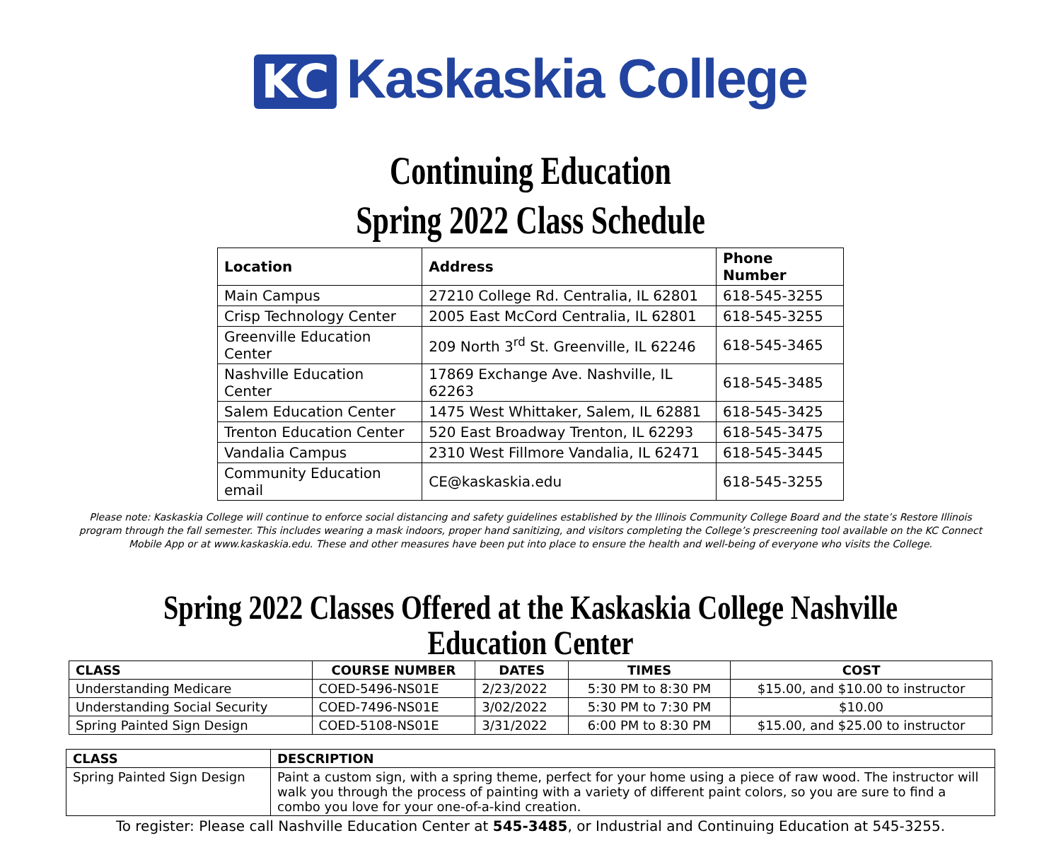KC Kaskaskia College
Continuing Education
Spring 2022 Class Schedule
| Location | Address | Phone Number |
| --- | --- | --- |
| Main Campus | 27210 College Rd. Centralia, IL 62801 | 618-545-3255 |
| Crisp Technology Center | 2005 East McCord Centralia, IL 62801 | 618-545-3255 |
| Greenville Education Center | 209 North 3<sup>rd</sup> St. Greenville, IL 62246 | 618-545-3465 |
| Nashville Education Center | 17869 Exchange Ave. Nashville, IL 62263 | 618-545-3485 |
| Salem Education Center | 1475 West Whittaker, Salem, IL 62881 | 618-545-3425 |
| Trenton Education Center | 520 East Broadway Trenton, IL 62293 | 618-545-3475 |
| Vandalia Campus | 2310 West Fillmore Vandalia, IL 62471 | 618-545-3445 |
| Community Education email | CE@kaskaskia.edu | 618-545-3255 |
Please note: Kaskaskia College will continue to enforce social distancing and safety guidelines established by the Illinois Community College Board and the state’s Restore Illinois program through the fall semester. This includes wearing a mask indoors, proper hand sanitizing, and visitors completing the College’s prescreening tool available on the KC Connect Mobile App or at www.kaskaskia.edu. These and other measures have been put into place to ensure the health and well-being of everyone who visits the College.
Spring 2022 Classes Offered at the Kaskaskia College Nashville Education Center
| CLASS | COURSE NUMBER | DATES | TIMES | COST |
| --- | --- | --- | --- | --- |
| Understanding Medicare | COED-5496-NS01E | 2/23/2022 | 5:30 PM to 8:30 PM | $15.00, and $10.00 to instructor |
| Understanding Social Security | COED-7496-NS01E | 3/02/2022 | 5:30 PM to 7:30 PM | $10.00 |
| Spring Painted Sign Design | COED-5108-NS01E | 3/31/2022 | 6:00 PM to 8:30 PM | $15.00, and $25.00 to instructor |
| CLASS | DESCRIPTION |
| --- | --- |
| Spring Painted Sign Design | Paint a custom sign, with a spring theme, perfect for your home using a piece of raw wood. The instructor will walk you through the process of painting with a variety of different paint colors, so you are sure to find a combo you love for your one-of-a-kind creation. |
To register: Please call Nashville Education Center at 545-3485, or Industrial and Continuing Education at 545-3255.